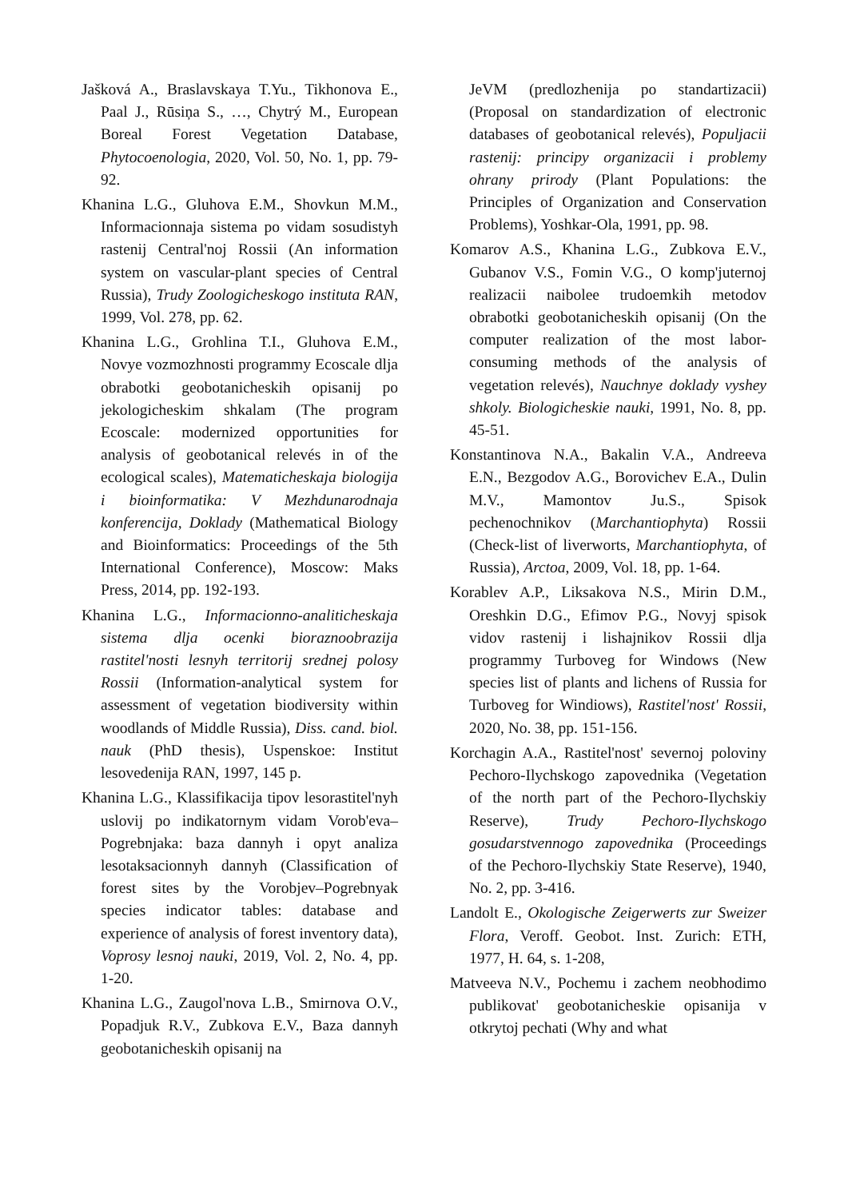Jašková A., Braslavskaya T.Yu., Tikhonova E., Paal J., Rūsiņa S., …, Chytrý M., European Boreal Forest Vegetation Database, Phytocoenologia, 2020, Vol. 50, No. 1, pp. 79-92.
Khanina L.G., Gluhova E.M., Shovkun M.M., Informacionnaja sistema po vidam sosudistyh rastenij Central'noj Rossii (An information system on vascular-plant species of Central Russia), Trudy Zoologicheskogo instituta RAN, 1999, Vol. 278, pp. 62.
Khanina L.G., Grohlina T.I., Gluhova E.M., Novye vozmozhnosti programmy Ecoscale dlja obrabotki geobotanicheskih opisanij po jekologicheskim shkalam (The program Ecoscale: modernized opportunities for analysis of geobotanical relevés in of the ecological scales), Matematicheskaja biologija i bioinformatika: V Mezhdunarodnaja konferencija, Doklady (Mathematical Biology and Bioinformatics: Proceedings of the 5th International Conference), Moscow: Maks Press, 2014, pp. 192-193.
Khanina L.G., Informacionno-analiticheskaja sistema dlja ocenki bioraznoobrazija rastitel'nosti lesnyh territorij srednej polosy Rossii (Information-analytical system for assessment of vegetation biodiversity within woodlands of Middle Russia), Diss. cand. biol. nauk (PhD thesis), Uspenskoe: Institut lesovedenija RAN, 1997, 145 p.
Khanina L.G., Klassifikacija tipov lesorastitel'nyh uslovij po indikatornym vidam Vorob'eva–Pogrebnjaka: baza dannyh i opyt analiza lesotaksacionnyh dannyh (Classification of forest sites by the Vorobjev–Pogrebnyak species indicator tables: database and experience of analysis of forest inventory data), Voprosy lesnoj nauki, 2019, Vol. 2, No. 4, pp. 1-20.
Khanina L.G., Zaugol'nova L.B., Smirnova O.V., Popadjuk R.V., Zubkova E.V., Baza dannyh geobotanicheskih opisanij na
JeVM (predlozhenija po standartizacii) (Proposal on standardization of electronic databases of geobotanical relevés), Populjacii rastenij: principy organizacii i problemy ohrany prirody (Plant Populations: the Principles of Organization and Conservation Problems), Yoshkar-Ola, 1991, pp. 98.
Komarov A.S., Khanina L.G., Zubkova E.V., Gubanov V.S., Fomin V.G., O komp'juternoj realizacii naibolee trudoemkih metodov obrabotki geobotanicheskih opisanij (On the computer realization of the most labor-consuming methods of the analysis of vegetation relevés), Nauchnye doklady vyshey shkoly. Biologicheskie nauki, 1991, No. 8, pp. 45-51.
Konstantinova N.A., Bakalin V.A., Andreeva E.N., Bezgodov A.G., Borovichev E.A., Dulin M.V., Mamontov Ju.S., Spisok pechenochnikov (Marchantiophyta) Rossii (Check-list of liverworts, Marchantiophyta, of Russia), Arctoa, 2009, Vol. 18, pp. 1-64.
Korablev A.P., Liksakova N.S., Mirin D.M., Oreshkin D.G., Efimov P.G., Novyj spisok vidov rastenij i lishajnikov Rossii dlja programmy Turboveg for Windows (New species list of plants and lichens of Russia for Turboveg for Windiows), Rastitel'nost' Rossii, 2020, No. 38, pp. 151-156.
Korchagin A.A., Rastitel'nost' severnoj poloviny Pechoro-Ilychskogo zapovednika (Vegetation of the north part of the Pechoro-Ilychskiy Reserve), Trudy Pechoro-Ilychskogo gosudarstvennogo zapovednika (Proceedings of the Pechoro-Ilychskiy State Reserve), 1940, No. 2, pp. 3-416.
Landolt E., Okologische Zeigerwerts zur Sweizer Flora, Veroff. Geobot. Inst. Zurich: ETH, 1977, H. 64, s. 1-208,
Matveeva N.V., Pochemu i zachem neobhodimo publikovat' geobotanicheskie opisanija v otkrytoj pechati (Why and what